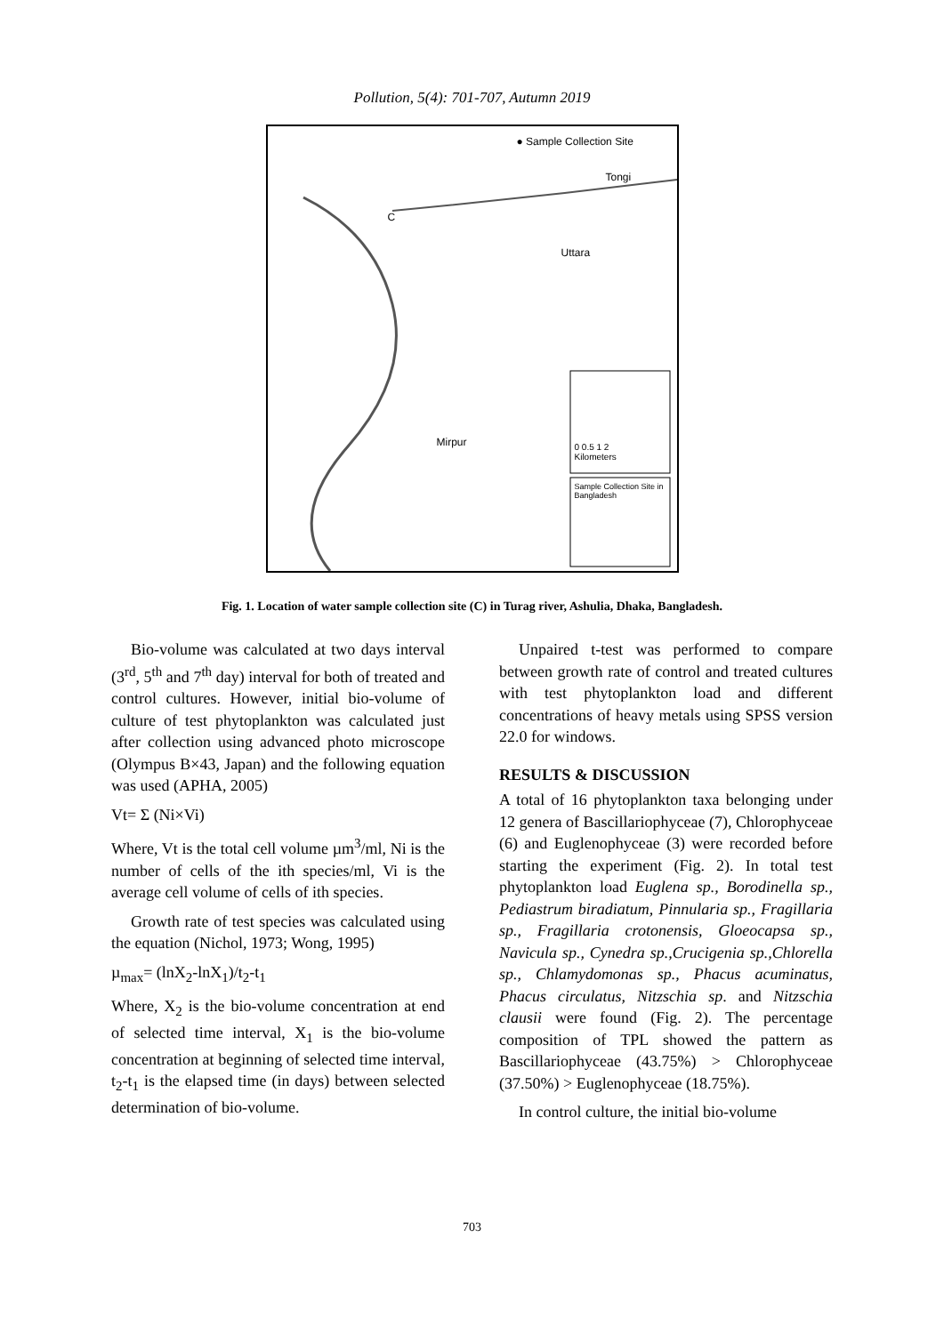Pollution, 5(4): 701-707, Autumn 2019
● Sample Collection Site
Tongi
Uttara
Mirpur
C
0 0.5 1 2
Kilometers
Sample Collection Site in Bangladesh
Fig. 1. Location of water sample collection site (C) in Turag river, Ashulia, Dhaka, Bangladesh.
Bio-volume was calculated at two days interval (3<sup>rd</sup>, 5<sup>th</sup> and 7<sup>th</sup> day) interval for both of treated and control cultures. However, initial bio-volume of culture of test phytoplankton was calculated just after collection using advanced photo microscope (Olympus B×43, Japan) and the following equation was used (APHA, 2005)
Vt= Σ (Ni×Vi)
Where, Vt is the total cell volume µm<sup>3</sup>/ml, Ni is the number of cells of the ith species/ml, Vi is the average cell volume of cells of ith species.
Growth rate of test species was calculated using the equation (Nichol, 1973; Wong, 1995)
µ<sub>max</sub>= (lnX<sub>2</sub>-lnX<sub>1</sub>)/t<sub>2</sub>-t<sub>1</sub>
Where, X<sub>2</sub> is the bio-volume concentration at end of selected time interval, X<sub>1</sub> is the bio-volume concentration at beginning of selected time interval, t<sub>2</sub>-t<sub>1</sub> is the elapsed time (in days) between selected determination of bio-volume.
Unpaired t-test was performed to compare between growth rate of control and treated cultures with test phytoplankton load and different concentrations of heavy metals using SPSS version 22.0 for windows.
RESULTS & DISCUSSION
A total of 16 phytoplankton taxa belonging under 12 genera of Bascillariophyceae (7), Chlorophyceae (6) and Euglenophyceae (3) were recorded before starting the experiment (Fig. 2). In total test phytoplankton load Euglena sp., Borodinella sp., Pediastrum biradiatum, Pinnularia sp., Fragillaria sp., Fragillaria crotonensis, Gloeocapsa sp., Navicula sp., Cynedra sp.,Crucigenia sp.,Chlorella sp., Chlamydomonas sp., Phacus acuminatus, Phacus circulatus, Nitzschia sp. and Nitzschia clausii were found (Fig. 2). The percentage composition of TPL showed the pattern as Bascillariophyceae (43.75%) > Chlorophyceae (37.50%) > Euglenophyceae (18.75%).
In control culture, the initial bio-volume
703